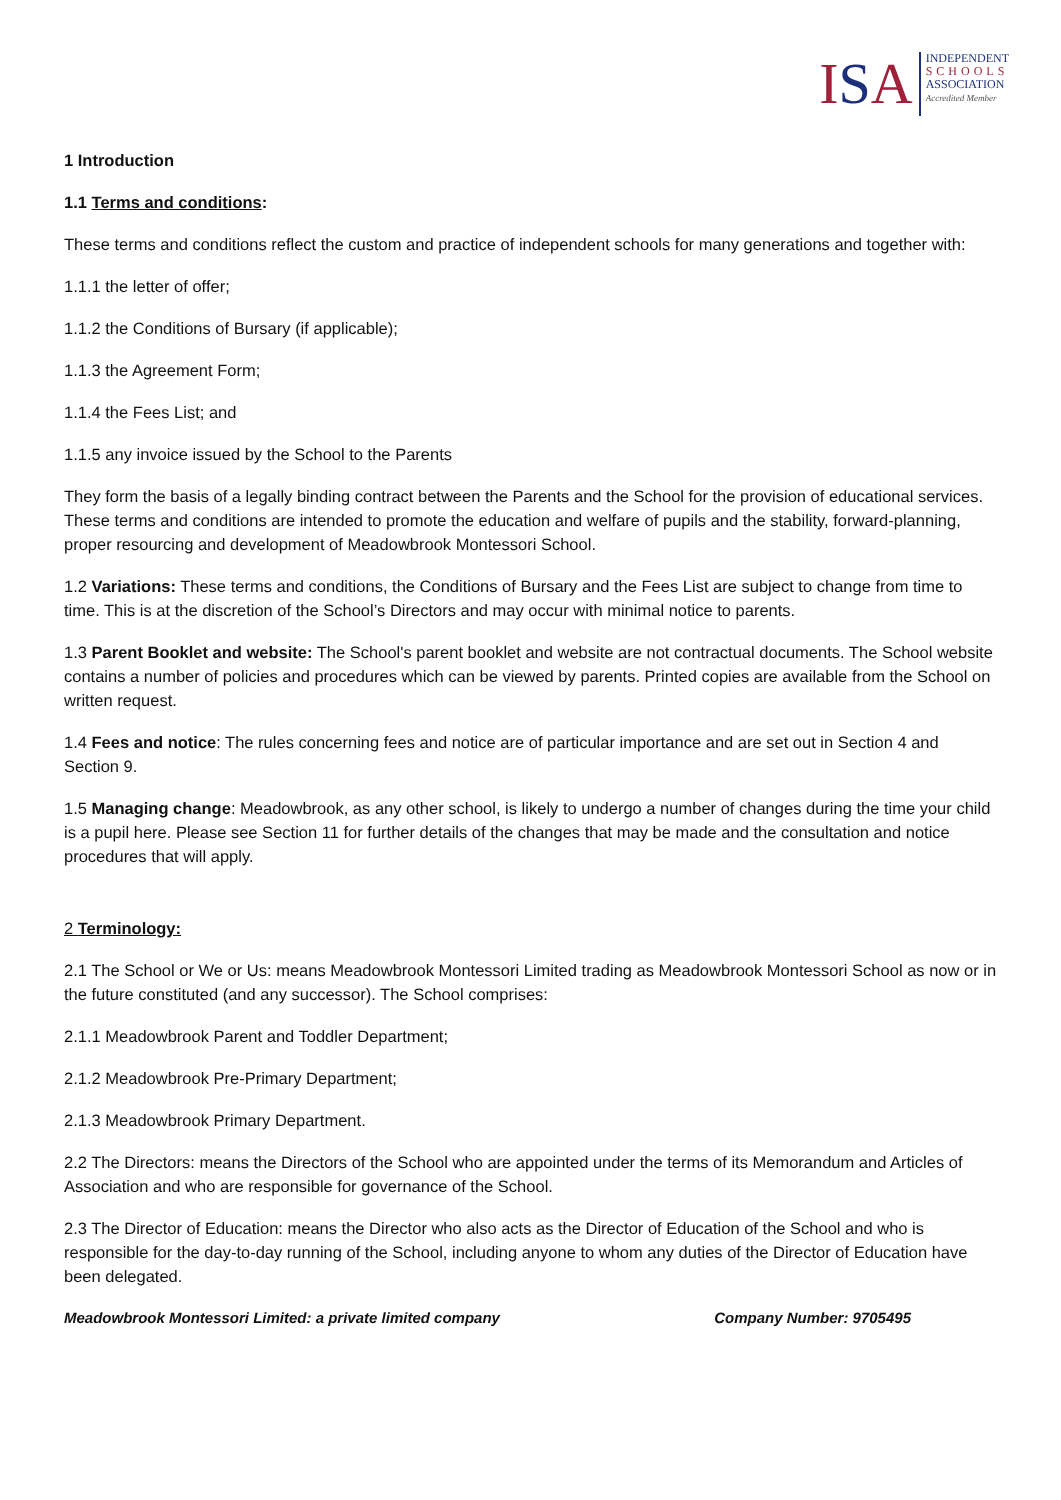ISA
INDEPENDENT
SCHOOLS
ASSOCIATION
Accredited Member
1 Introduction
1.1 Terms and conditions:
These terms and conditions reflect the custom and practice of independent schools for many generations and together with:
1.1.1 the letter of offer;
1.1.2 the Conditions of Bursary (if applicable);
1.1.3 the Agreement Form;
1.1.4 the Fees List; and
1.1.5 any invoice issued by the School to the Parents
They form the basis of a legally binding contract between the Parents and the School for the provision of educational services. These terms and conditions are intended to promote the education and welfare of pupils and the stability, forward-planning, proper resourcing and development of Meadowbrook Montessori School.
1.2 Variations: These terms and conditions, the Conditions of Bursary and the Fees List are subject to change from time to time. This is at the discretion of the School’s Directors and may occur with minimal notice to parents.
1.3 Parent Booklet and website: The School's parent booklet and website are not contractual documents. The School website contains a number of policies and procedures which can be viewed by parents. Printed copies are available from the School on written request.
1.4 Fees and notice: The rules concerning fees and notice are of particular importance and are set out in Section 4 and Section 9.
1.5 Managing change: Meadowbrook, as any other school, is likely to undergo a number of changes during the time your child is a pupil here. Please see Section 11 for further details of the changes that may be made and the consultation and notice procedures that will apply.
2 Terminology:
2.1 The School or We or Us: means Meadowbrook Montessori Limited trading as Meadowbrook Montessori School as now or in the future constituted (and any successor). The School comprises:
2.1.1 Meadowbrook Parent and Toddler Department;
2.1.2 Meadowbrook Pre-Primary Department;
2.1.3 Meadowbrook Primary Department.
2.2 The Directors: means the Directors of the School who are appointed under the terms of its Memorandum and Articles of Association and who are responsible for governance of the School.
2.3 The Director of Education: means the Director who also acts as the Director of Education of the School and who is responsible for the day-to-day running of the School, including anyone to whom any duties of the Director of Education have been delegated.
Meadowbrook Montessori Limited: a private limited company Company Number: 9705495